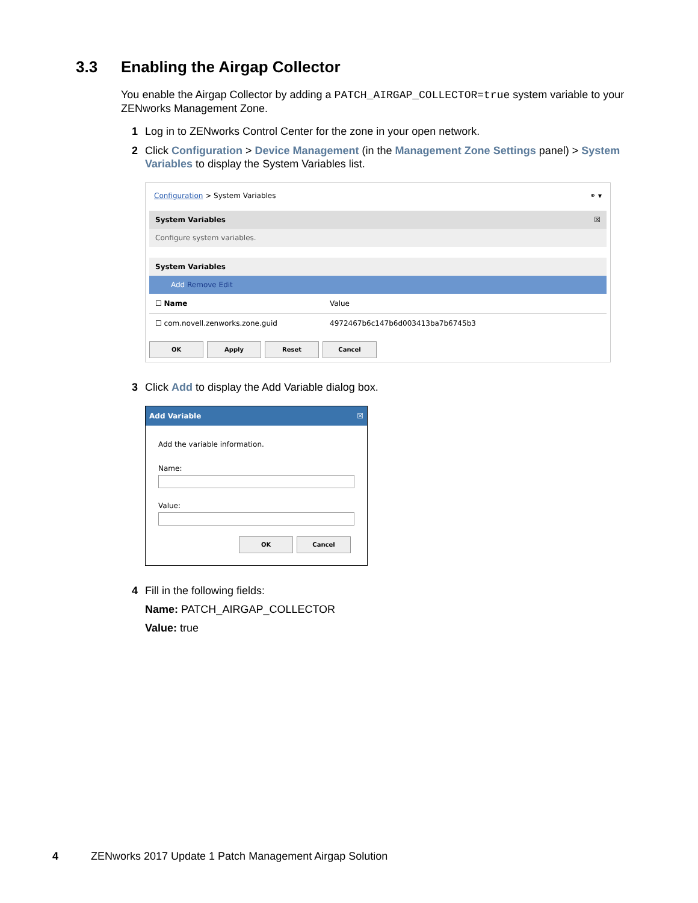3.3 Enabling the Airgap Collector
You enable the Airgap Collector by adding a PATCH_AIRGAP_COLLECTOR=true system variable to your ZENworks Management Zone.
1 Log in to ZENworks Control Center for the zone in your open network.
2 Click Configuration > Device Management (in the Management Zone Settings panel) > System Variables to display the System Variables list.
Configuration > System Variables ⚭ ▾
System Variables ☒
Configure system variables.
System Variables
Add Remove Edit
☐ Name Value
☐ com.novell.zenworks.zone.guid 4972467b6c147b6d003413ba7b6745b3
OK Apply Reset Cancel
3 Click Add to display the Add Variable dialog box.
Add Variable ☒
Add the variable information.
Name:
Value:
OK Cancel
4 Fill in the following fields:
Name: PATCH_AIRGAP_COLLECTOR
Value: true
4 ZENworks 2017 Update 1 Patch Management Airgap Solution